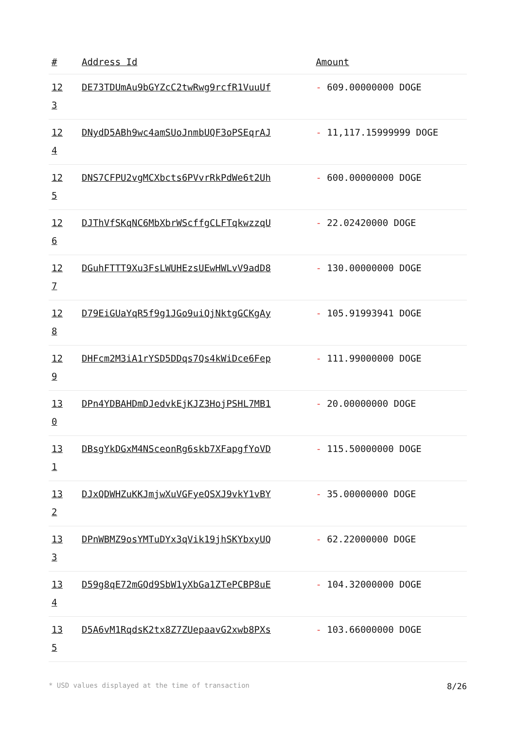| # | Address Id | Amount |
| --- | --- | --- |
| 12 3 | DE73TDUmAu9bGYZcC2twRwg9rcfR1VuuUf | - 609.00000000 DOGE |
| 12 4 | DNydD5ABh9wc4amSUoJnmbUQF3oPSEqrAJ | - 11,117.15999999 DOGE |
| 12 5 | DNS7CFPU2vgMCXbcts6PVvrRkPdWe6t2Uh | - 600.00000000 DOGE |
| 12 6 | DJThVfSKqNC6MbXbrWScffgCLFTqkwzzqU | - 22.02420000 DOGE |
| 12 7 | DGuhFTTT9Xu3FsLWUHEzsUEwHWLvV9adD8 | - 130.00000000 DOGE |
| 12 8 | D79EiGUaYqR5f9g1JGo9uiQjNktgGCKgAy | - 105.91993941 DOGE |
| 12 9 | DHFcm2M3iA1rYSD5DDqs7Qs4kWiDce6Fep | - 111.99000000 DOGE |
| 13 0 | DPn4YDBAHDmDJedvkEjKJZ3HojPSHL7MB1 | - 20.00000000 DOGE |
| 13 1 | DBsgYkDGxM4NSceonRg6skb7XFapgfYoVD | - 115.50000000 DOGE |
| 13 2 | DJxQDWHZuKKJmjwXuVGFyeQSXJ9vkY1vBY | - 35.00000000 DOGE |
| 13 3 | DPnWBMZ9osYMTuDYx3qVik19jhSKYbxyUQ | - 62.22000000 DOGE |
| 13 4 | D59g8qE72mGQd9SbW1yXbGa1ZTePCBP8uE | - 104.32000000 DOGE |
| 13 5 | D5A6vM1RqdsK2tx8Z7ZUepaavG2xwb8PXs | - 103.66000000 DOGE |
* USD values displayed at the time of transaction 8/26